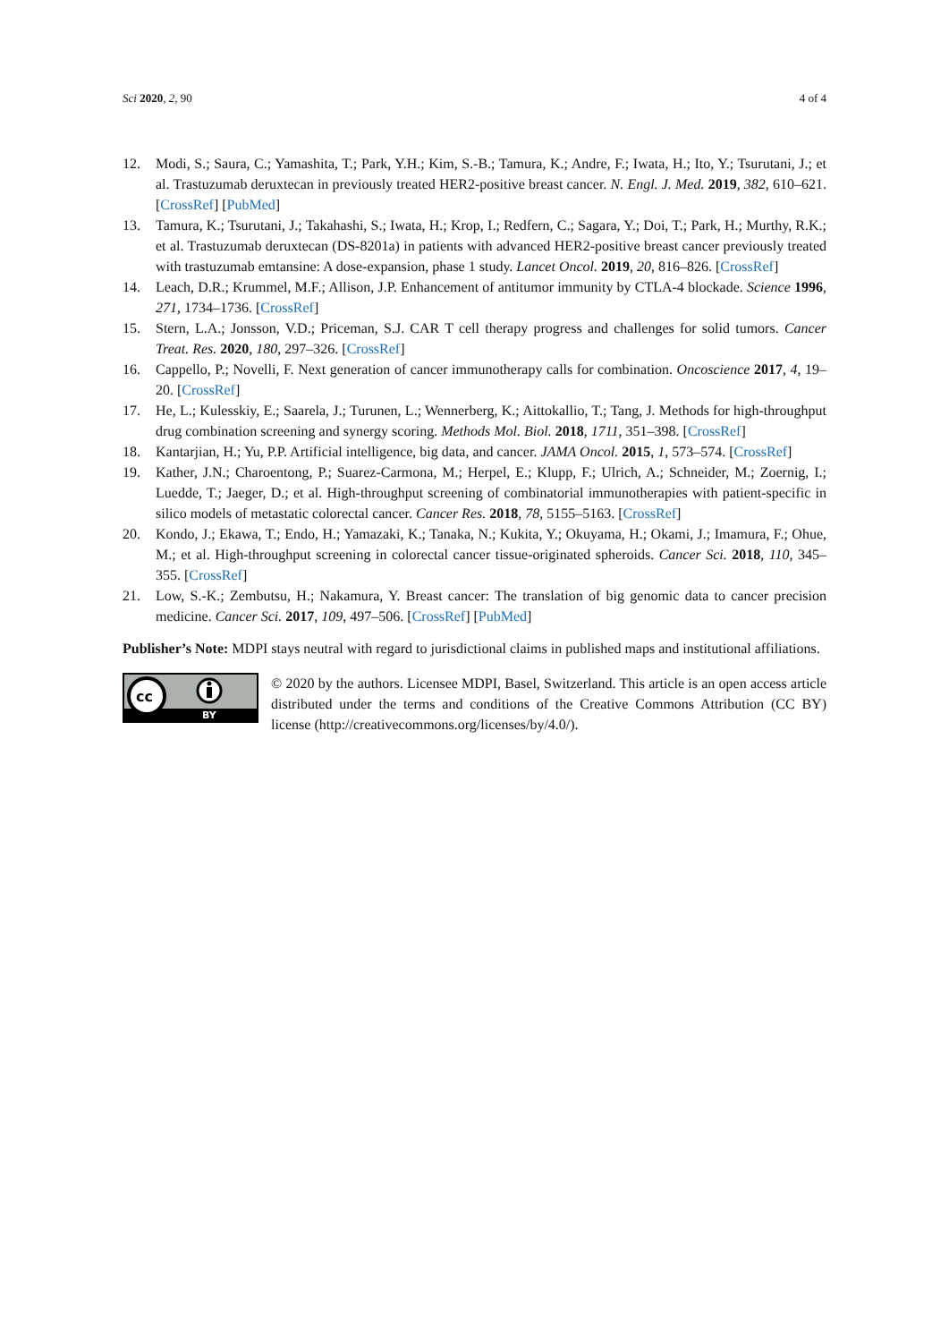Sci 2020, 2, 90 4 of 4
12. Modi, S.; Saura, C.; Yamashita, T.; Park, Y.H.; Kim, S.-B.; Tamura, K.; Andre, F.; Iwata, H.; Ito, Y.; Tsurutani, J.; et al. Trastuzumab deruxtecan in previously treated HER2-positive breast cancer. N. Engl. J. Med. 2019, 382, 610–621. [CrossRef] [PubMed]
13. Tamura, K.; Tsurutani, J.; Takahashi, S.; Iwata, H.; Krop, I.; Redfern, C.; Sagara, Y.; Doi, T.; Park, H.; Murthy, R.K.; et al. Trastuzumab deruxtecan (DS-8201a) in patients with advanced HER2-positive breast cancer previously treated with trastuzumab emtansine: A dose-expansion, phase 1 study. Lancet Oncol. 2019, 20, 816–826. [CrossRef]
14. Leach, D.R.; Krummel, M.F.; Allison, J.P. Enhancement of antitumor immunity by CTLA-4 blockade. Science 1996, 271, 1734–1736. [CrossRef]
15. Stern, L.A.; Jonsson, V.D.; Priceman, S.J. CAR T cell therapy progress and challenges for solid tumors. Cancer Treat. Res. 2020, 180, 297–326. [CrossRef]
16. Cappello, P.; Novelli, F. Next generation of cancer immunotherapy calls for combination. Oncoscience 2017, 4, 19–20. [CrossRef]
17. He, L.; Kulesskiy, E.; Saarela, J.; Turunen, L.; Wennerberg, K.; Aittokallio, T.; Tang, J. Methods for high-throughput drug combination screening and synergy scoring. Methods Mol. Biol. 2018, 1711, 351–398. [CrossRef]
18. Kantarjian, H.; Yu, P.P. Artificial intelligence, big data, and cancer. JAMA Oncol. 2015, 1, 573–574. [CrossRef]
19. Kather, J.N.; Charoentong, P.; Suarez-Carmona, M.; Herpel, E.; Klupp, F.; Ulrich, A.; Schneider, M.; Zoernig, I.; Luedde, T.; Jaeger, D.; et al. High-throughput screening of combinatorial immunotherapies with patient-specific in silico models of metastatic colorectal cancer. Cancer Res. 2018, 78, 5155–5163. [CrossRef]
20. Kondo, J.; Ekawa, T.; Endo, H.; Yamazaki, K.; Tanaka, N.; Kukita, Y.; Okuyama, H.; Okami, J.; Imamura, F.; Ohue, M.; et al. High-throughput screening in colorectal cancer tissue-originated spheroids. Cancer Sci. 2018, 110, 345–355. [CrossRef]
21. Low, S.-K.; Zembutsu, H.; Nakamura, Y. Breast cancer: The translation of big genomic data to cancer precision medicine. Cancer Sci. 2017, 109, 497–506. [CrossRef] [PubMed]
Publisher’s Note: MDPI stays neutral with regard to jurisdictional claims in published maps and institutional affiliations.
cc
BY
© 2020 by the authors. Licensee MDPI, Basel, Switzerland. This article is an open access article distributed under the terms and conditions of the Creative Commons Attribution (CC BY) license (http://creativecommons.org/licenses/by/4.0/).